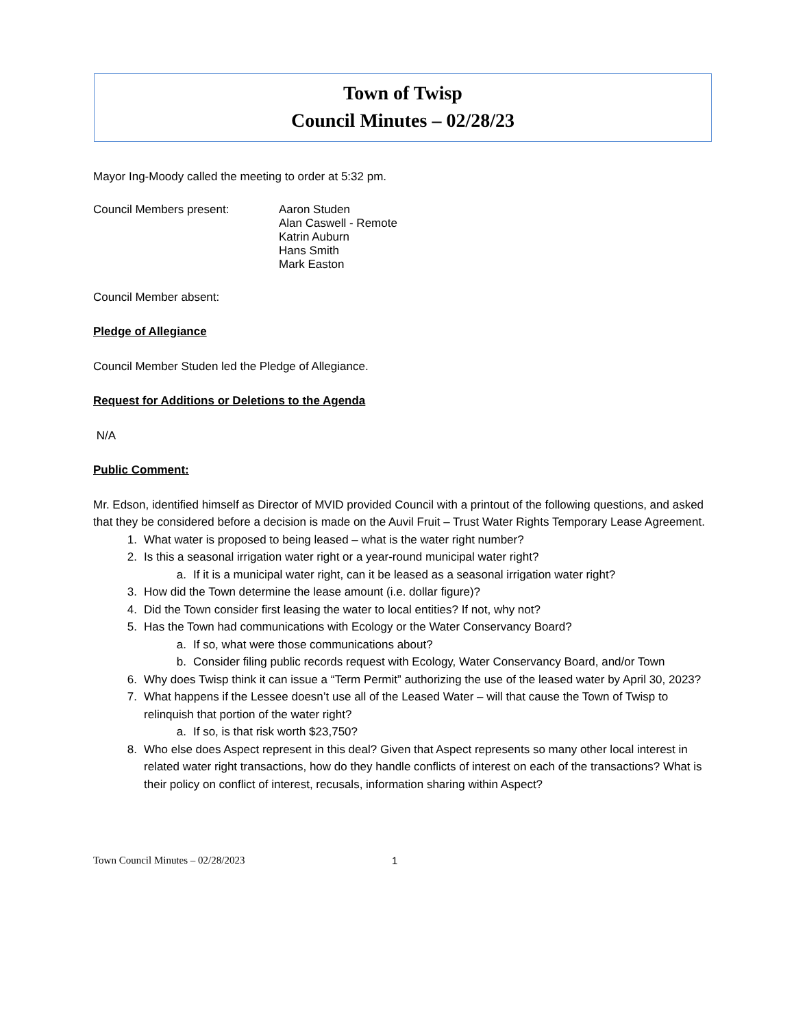Town of Twisp
Council Minutes – 02/28/23
Mayor Ing-Moody called the meeting to order at 5:32 pm.
Council Members present: Aaron Studen
Alan Caswell - Remote
Katrin Auburn
Hans Smith
Mark Easton
Council Member absent:
Pledge of Allegiance
Council Member Studen led the Pledge of Allegiance.
Request for Additions or Deletions to the Agenda
N/A
Public Comment:
Mr. Edson, identified himself as Director of MVID provided Council with a printout of the following questions, and asked that they be considered before a decision is made on the Auvil Fruit – Trust Water Rights Temporary Lease Agreement.
1. What water is proposed to being leased – what is the water right number?
2. Is this a seasonal irrigation water right or a year-round municipal water right?
a. If it is a municipal water right, can it be leased as a seasonal irrigation water right?
3. How did the Town determine the lease amount (i.e. dollar figure)?
4. Did the Town consider first leasing the water to local entities? If not, why not?
5. Has the Town had communications with Ecology or the Water Conservancy Board?
a. If so, what were those communications about?
b. Consider filing public records request with Ecology, Water Conservancy Board, and/or Town
6. Why does Twisp think it can issue a “Term Permit” authorizing the use of the leased water by April 30, 2023?
7. What happens if the Lessee doesn’t use all of the Leased Water – will that cause the Town of Twisp to relinquish that portion of the water right?
a. If so, is that risk worth $23,750?
8. Who else does Aspect represent in this deal? Given that Aspect represents so many other local interest in related water right transactions, how do they handle conflicts of interest on each of the transactions? What is their policy on conflict of interest, recusals, information sharing within Aspect?
Town Council Minutes – 02/28/2023 1